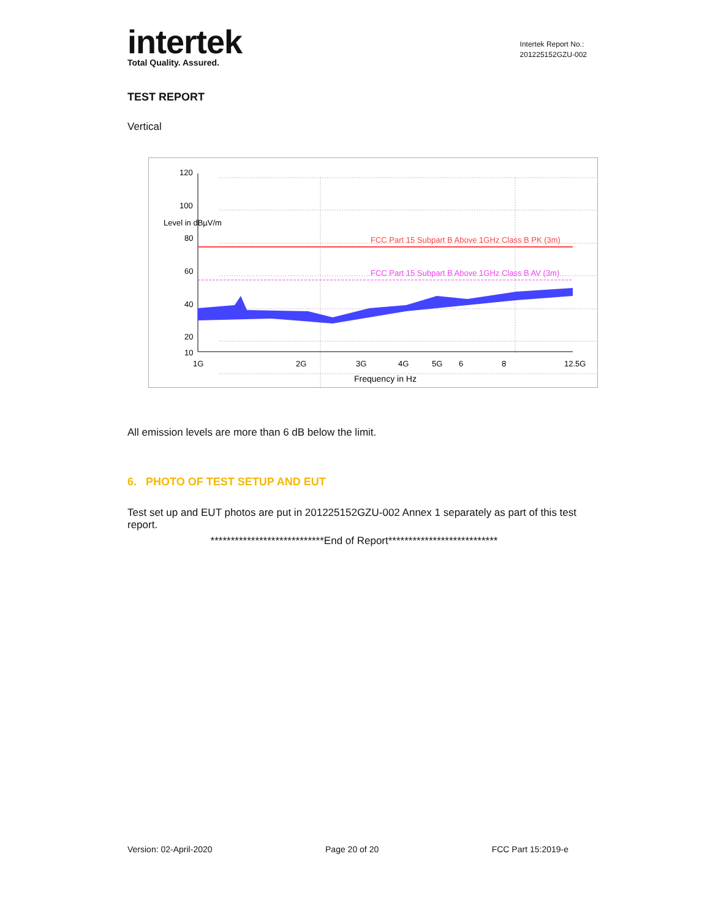intertek
Total Quality. Assured.
Intertek Report No.:
201225152GZU-002
TEST REPORT
Vertical
120
100
Level in dBµV/m
80
60
40
20
10
1G
2G
3G
4G
5G
6
8
12.5G
Frequency in Hz
FCC Part 15 Subpart B Above 1GHz Class B PK (3m)
FCC Part 15 Subpart B Above 1GHz Class B AV (3m)
All emission levels are more than 6 dB below the limit.
6. PHOTO OF TEST SETUP AND EUT
Test set up and EUT photos are put in 201225152GZU-002 Annex 1 separately as part of this test report.
****************************End of Report***************************
Version: 02-April-2020 Page 20 of 20 FCC Part 15:2019-e